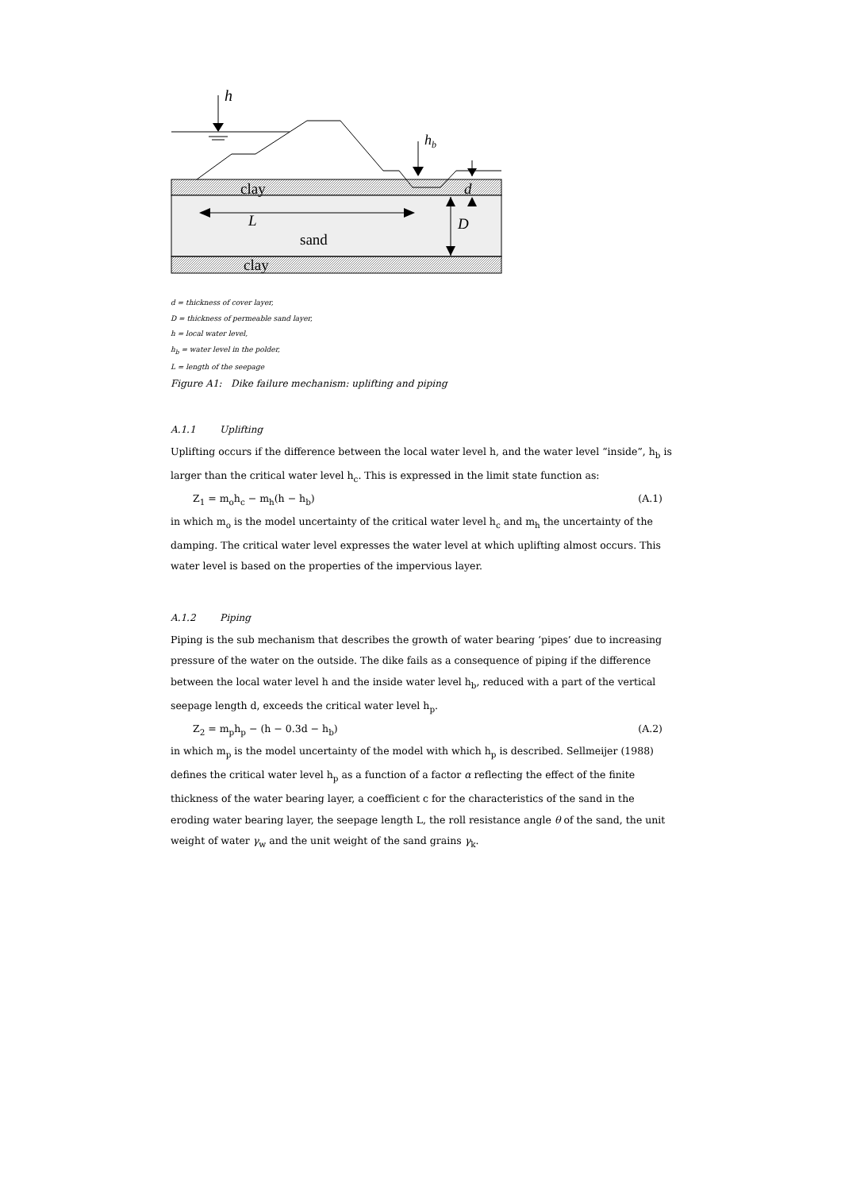h
hb
clay
d
L
D
sand
clay
d = thickness of cover layer,
D = thickness of permeable sand layer,
h = local water level,
h<sub>b</sub> = water level in the polder,
L = length of the seepage
Figure A1: Dike failure mechanism: uplifting and piping
A.1.1 Uplifting
Uplifting occurs if the difference between the local water level h, and the water level “inside”, h<sub>b</sub> is larger than the critical water level h<sub>c</sub>. This is expressed in the limit state function as:
Z<sub>1</sub> = m<sub>o</sub>h<sub>c</sub> − m<sub>h</sub>(h − h<sub>b</sub>) (A.1)
in which m<sub>o</sub> is the model uncertainty of the critical water level h<sub>c</sub> and m<sub>h</sub> the uncertainty of the damping. The critical water level expresses the water level at which uplifting almost occurs. This water level is based on the properties of the impervious layer.
A.1.2 Piping
Piping is the sub mechanism that describes the growth of water bearing ‘pipes’ due to increasing pressure of the water on the outside. The dike fails as a consequence of piping if the difference between the local water level h and the inside water level h<sub>b</sub>, reduced with a part of the vertical seepage length d, exceeds the critical water level h<sub>p</sub>.
Z<sub>2</sub> = m<sub>p</sub>h<sub>p</sub> − (h − 0.3d − h<sub>b</sub>) (A.2)
in which m<sub>p</sub> is the model uncertainty of the model with which h<sub>p</sub> is described. Sellmeijer (1988) defines the critical water level h<sub>p</sub> as a function of a factor α reflecting the effect of the finite thickness of the water bearing layer, a coefficient c for the characteristics of the sand in the eroding water bearing layer, the seepage length L, the roll resistance angle θ of the sand, the unit weight of water γ<sub>w</sub> and the unit weight of the sand grains γ<sub>k</sub>.